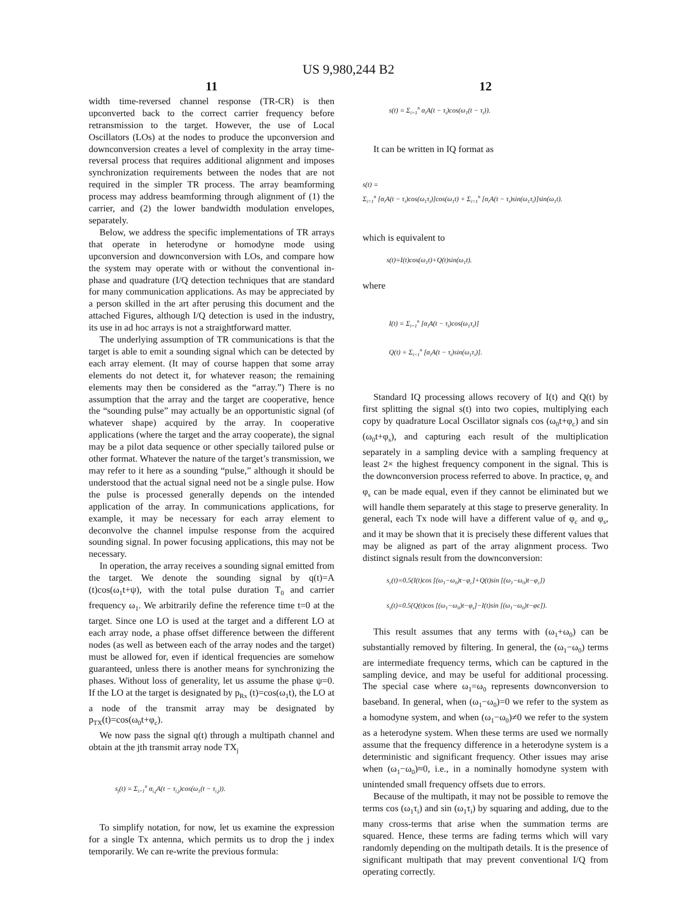US 9,980,244 B2
11
width time-reversed channel response (TR-CR) is then upconverted back to the correct carrier frequency before retransmission to the target. However, the use of Local Oscillators (LOs) at the nodes to produce the upconversion and downconversion creates a level of complexity in the array time-reversal process that requires additional alignment and imposes synchronization requirements between the nodes that are not required in the simpler TR process. The array beamforming process may address beamforming through alignment of (1) the carrier, and (2) the lower bandwidth modulation envelopes, separately.
Below, we address the specific implementations of TR arrays that operate in heterodyne or homodyne mode using upconversion and downconversion with LOs, and compare how the system may operate with or without the conventional in-phase and quadrature (I/Q detection techniques that are standard for many communication applications. As may be appreciated by a person skilled in the art after perusing this document and the attached Figures, although I/Q detection is used in the industry, its use in ad hoc arrays is not a straightforward matter.
The underlying assumption of TR communications is that the target is able to emit a sounding signal which can be detected by each array element. (It may of course happen that some array elements do not detect it, for whatever reason; the remaining elements may then be considered as the “array.”) There is no assumption that the array and the target are cooperative, hence the “sounding pulse” may actually be an opportunistic signal (of whatever shape) acquired by the array. In cooperative applications (where the target and the array cooperate), the signal may be a pilot data sequence or other specially tailored pulse or other format. Whatever the nature of the target’s transmission, we may refer to it here as a sounding “pulse,” although it should be understood that the actual signal need not be a single pulse. How the pulse is processed generally depends on the intended application of the array. In communications applications, for example, it may be necessary for each array element to deconvolve the channel impulse response from the acquired sounding signal. In power focusing applications, this may not be necessary.
In operation, the array receives a sounding signal emitted from the target. We denote the sounding signal by q(t)=A (t)cos(ω<sub>1</sub>t+ψ), with the total pulse duration T<sub>0</sub> and carrier frequency ω<sub>1</sub>. We arbitrarily define the reference time t=0 at the target. Since one LO is used at the target and a different LO at each array node, a phase offset difference between the different nodes (as well as between each of the array nodes and the target) must be allowed for, even if identical frequencies are somehow guaranteed, unless there is another means for synchronizing the phases. Without loss of generality, let us assume the phase ψ=0. If the LO at the target is designated by p<sub>Rx</sub> (t)=cos(ω<sub>1</sub>t), the LO at a node of the transmit array may be designated by p<sub>TX</sub>(t)=cos(ω<sub>0</sub>t+φ<sub>c</sub>).
We now pass the signal q(t) through a multipath channel and obtain at the jth transmit array node TX<sub>j</sub>
s<sub>j</sub>(t) = Σ<sub>i=1</sub><sup>n</sup> α<sub>i,j</sub>A(t − τ<sub>i,j</sub>)cos(ω<sub>1</sub>(t − τ<sub>i,j</sub>)).
To simplify notation, for now, let us examine the expression for a single Tx antenna, which permits us to drop the j index temporarily. We can re-write the previous formula:
12
s(t) = Σ<sub>i=1</sub><sup>n</sup> α<sub>i</sub>A(t − τ<sub>i</sub>)cos(ω<sub>1</sub>(t − τ<sub>i</sub>)).
It can be written in IQ format as
s(t) =
Σ<sub>i=1</sub><sup>n</sup> [α<sub>i</sub>A(t − τ<sub>i</sub>)cos(ω<sub>1</sub>τ<sub>i</sub>)]cos(ω<sub>1</sub>t) + Σ<sub>i=1</sub><sup>n</sup> [α<sub>i</sub>A(t − τ<sub>i</sub>)sin(ω<sub>1</sub>τ<sub>i</sub>)]sin(ω<sub>1</sub>t).
which is equivalent to
s(t)=I(t)cos(ω<sub>1</sub>t)+Q(t)sin(ω<sub>1</sub>t).
where
I(t) = Σ<sub>i=1</sub><sup>n</sup> [α<sub>i</sub>A(t − τ<sub>i</sub>)cos(ω<sub>1</sub>τ<sub>i</sub>)]
Q(t) = Σ<sub>i=1</sub><sup>n</sup> [α<sub>i</sub>A(t − τ<sub>i</sub>)sin(ω<sub>1</sub>τ<sub>i</sub>)].
Standard IQ processing allows recovery of I(t) and Q(t) by first splitting the signal s(t) into two copies, multiplying each copy by quadrature Local Oscillator signals cos (ω<sub>0</sub>t+φ<sub>c</sub>) and sin (ω<sub>0</sub>t+φ<sub>s</sub>), and capturing each result of the multiplication separately in a sampling device with a sampling frequency at least 2× the highest frequency component in the signal. This is the downconversion process referred to above. In practice, φ<sub>c</sub> and φ<sub>s</sub> can be made equal, even if they cannot be eliminated but we will handle them separately at this stage to preserve generality. In general, each Tx node will have a different value of φ<sub>c</sub> and φ<sub>s</sub>, and it may be shown that it is precisely these different values that may be aligned as part of the array alignment process. Two distinct signals result from the downconversion:
s<sub>c</sub>(t)=0.5(I(t)cos [(ω<sub>1</sub>−ω<sub>0</sub>)t−φ<sub>c</sub>]+Q(t)sin [(ω<sub>1</sub>−ω<sub>0</sub>)t−φ<sub>c</sub>])
s<sub>s</sub>(t)=0.5(Q(t)cos [(ω<sub>1</sub>−ω<sub>0</sub>)t−φ<sub>s</sub>]−I(t)sin [(ω<sub>1</sub>−ω<sub>0</sub>)t−φc]).
This result assumes that any terms with (ω<sub>1</sub>+ω<sub>0</sub>) can be substantially removed by filtering. In general, the (ω<sub>1</sub>−ω<sub>0</sub>) terms are intermediate frequency terms, which can be captured in the sampling device, and may be useful for additional processing. The special case where ω<sub>1</sub>=ω<sub>0</sub> represents downconversion to baseband. In general, when (ω<sub>1</sub>−ω<sub>0</sub>)=0 we refer to the system as a homodyne system, and when (ω<sub>1</sub>−ω<sub>0</sub>)≠0 we refer to the system as a heterodyne system. When these terms are used we normally assume that the frequency difference in a heterodyne system is a deterministic and significant frequency. Other issues may arise when (ω<sub>1</sub>−ω<sub>0</sub>)≈0, i.e., in a nominally homodyne system with unintended small frequency offsets due to errors.
Because of the multipath, it may not be possible to remove the terms cos (ω<sub>1</sub>τ<sub>i</sub>) and sin (ω<sub>1</sub>τ<sub>i</sub>) by squaring and adding, due to the many cross-terms that arise when the summation terms are squared. Hence, these terms are fading terms which will vary randomly depending on the multipath details. It is the presence of significant multipath that may prevent conventional I/Q from operating correctly.